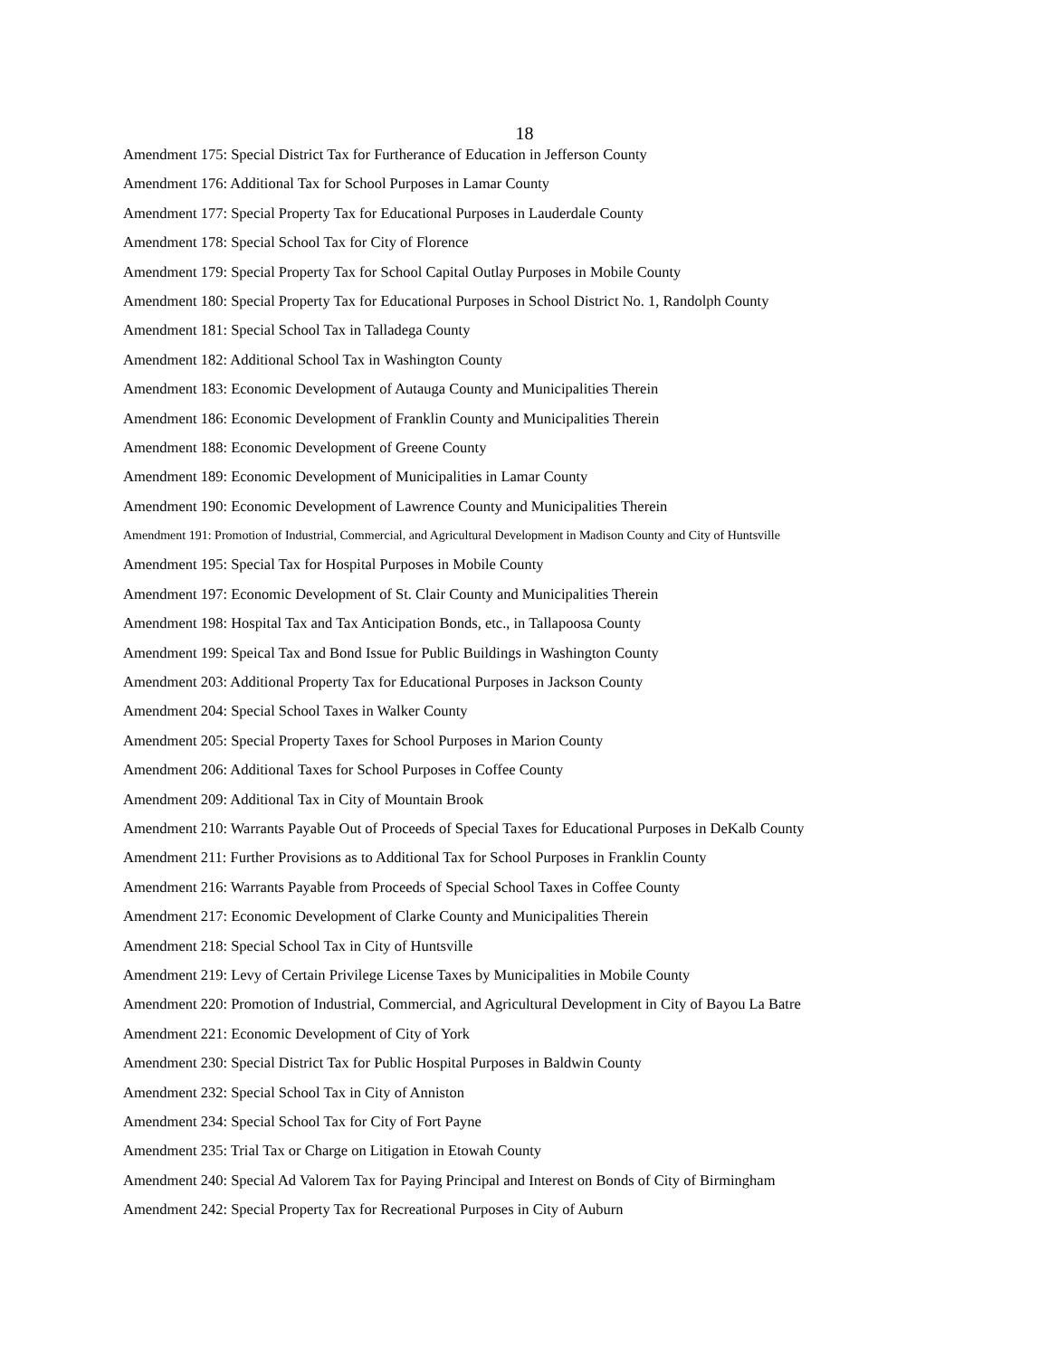18
Amendment 175: Special District Tax for Furtherance of Education in Jefferson County
Amendment 176: Additional Tax for School Purposes in Lamar County
Amendment 177: Special Property Tax for Educational Purposes in Lauderdale County
Amendment 178: Special School Tax for City of Florence
Amendment 179: Special Property Tax for School Capital Outlay Purposes in Mobile County
Amendment 180: Special Property Tax for Educational Purposes in School District No. 1, Randolph County
Amendment 181: Special School Tax in Talladega County
Amendment 182: Additional School Tax in Washington County
Amendment 183: Economic Development of Autauga County and Municipalities Therein
Amendment 186: Economic Development of Franklin County and Municipalities Therein
Amendment 188: Economic Development of Greene County
Amendment 189: Economic Development of Municipalities in Lamar County
Amendment 190: Economic Development of Lawrence County and Municipalities Therein
Amendment 191: Promotion of Industrial, Commercial, and Agricultural Development in Madison County and City of Huntsville
Amendment 195: Special Tax for Hospital Purposes in Mobile County
Amendment 197: Economic Development of St. Clair County and Municipalities Therein
Amendment 198: Hospital Tax and Tax Anticipation Bonds, etc., in Tallapoosa County
Amendment 199: Speical Tax and Bond Issue for Public Buildings in Washington County
Amendment 203: Additional Property Tax for Educational Purposes in Jackson County
Amendment 204: Special School Taxes in Walker County
Amendment 205: Special Property Taxes for School Purposes in Marion County
Amendment 206: Additional Taxes for School Purposes in Coffee County
Amendment 209: Additional Tax in City of Mountain Brook
Amendment 210: Warrants Payable Out of Proceeds of Special Taxes for Educational Purposes in DeKalb County
Amendment 211: Further Provisions as to Additional Tax for School Purposes in Franklin County
Amendment 216: Warrants Payable from Proceeds of Special School Taxes in Coffee County
Amendment 217: Economic Development of Clarke County and Municipalities Therein
Amendment 218: Special School Tax in City of Huntsville
Amendment 219: Levy of Certain Privilege License Taxes by Municipalities in Mobile County
Amendment 220: Promotion of Industrial, Commercial, and Agricultural Development in City of Bayou La Batre
Amendment 221: Economic Development of City of York
Amendment 230: Special District Tax for Public Hospital Purposes in Baldwin County
Amendment 232: Special School Tax in City of Anniston
Amendment 234: Special School Tax for City of Fort Payne
Amendment 235: Trial Tax or Charge on Litigation in Etowah County
Amendment 240: Special Ad Valorem Tax for Paying Principal and Interest on Bonds of City of Birmingham
Amendment 242: Special Property Tax for Recreational Purposes in City of Auburn